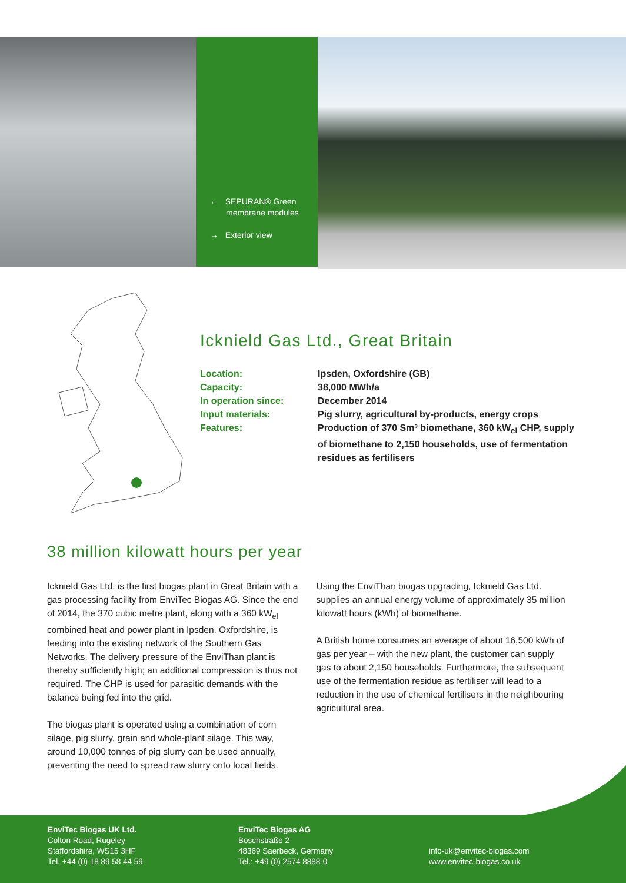← SEPURAN® Green membrane modules
→ Exterior view
Icknield Gas Ltd., Great Britain
Location: Ipsden, Oxfordshire (GB)
Capacity: 38,000 MWh/a
In operation since: December 2014
Input materials: Pig slurry, agricultural by-products, energy crops
Features: Production of 370 Sm³ biomethane, 360 kW<sub>el</sub> CHP, supply of biomethane to 2,150 households, use of fermentation residues as fertilisers
38 million kilowatt hours per year
Icknield Gas Ltd. is the first biogas plant in Great Britain with a gas processing facility from EnviTec Biogas AG. Since the end of 2014, the 370 cubic metre plant, along with a 360 kW<sub>el</sub> combined heat and power plant in Ipsden, Oxfordshire, is feeding into the existing network of the Southern Gas Networks. The delivery pressure of the EnviThan plant is thereby sufficiently high; an additional compression is thus not required. The CHP is used for parasitic demands with the balance being fed into the grid.
The biogas plant is operated using a combination of corn silage, pig slurry, grain and whole-plant silage. This way, around 10,000 tonnes of pig slurry can be used annually, preventing the need to spread raw slurry onto local fields.
Using the EnviThan biogas upgrading, Icknield Gas Ltd. supplies an annual energy volume of approximately 35 million kilowatt hours (kWh) of biomethane.
A British home consumes an average of about 16,500 kWh of gas per year – with the new plant, the customer can supply gas to about 2,150 households. Furthermore, the subsequent use of the fermentation residue as fertiliser will lead to a reduction in the use of chemical fertilisers in the neighbouring agricultural area.
EnviTec Biogas UK Ltd.
Colton Road, Rugeley
Staffordshire, WS15 3HF
Tel. +44 (0) 18 89 58 44 59
EnviTec Biogas AG
Boschstraße 2
48369 Saerbeck, Germany
Tel.: +49 (0) 2574 8888-0
info-uk@envitec-biogas.com
www.envitec-biogas.co.uk